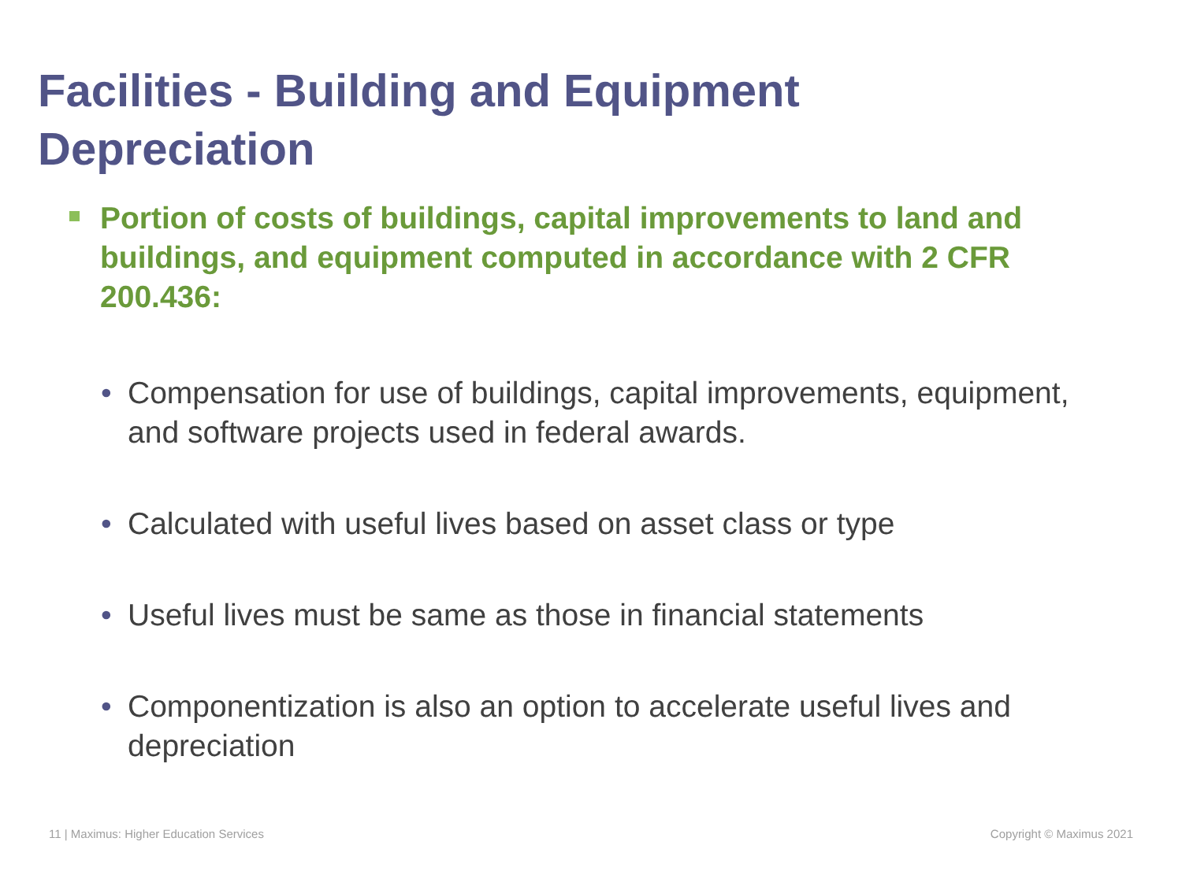Facilities - Building and Equipment Depreciation
Portion of costs of buildings, capital improvements to land and buildings, and equipment computed in accordance with 2 CFR 200.436:
• Compensation for use of buildings, capital improvements, equipment, and software projects used in federal awards.
• Calculated with useful lives based on asset class or type
• Useful lives must be same as those in financial statements
• Componentization is also an option to accelerate useful lives and depreciation
11 | Maximus: Higher Education Services Copyright © Maximus 2021